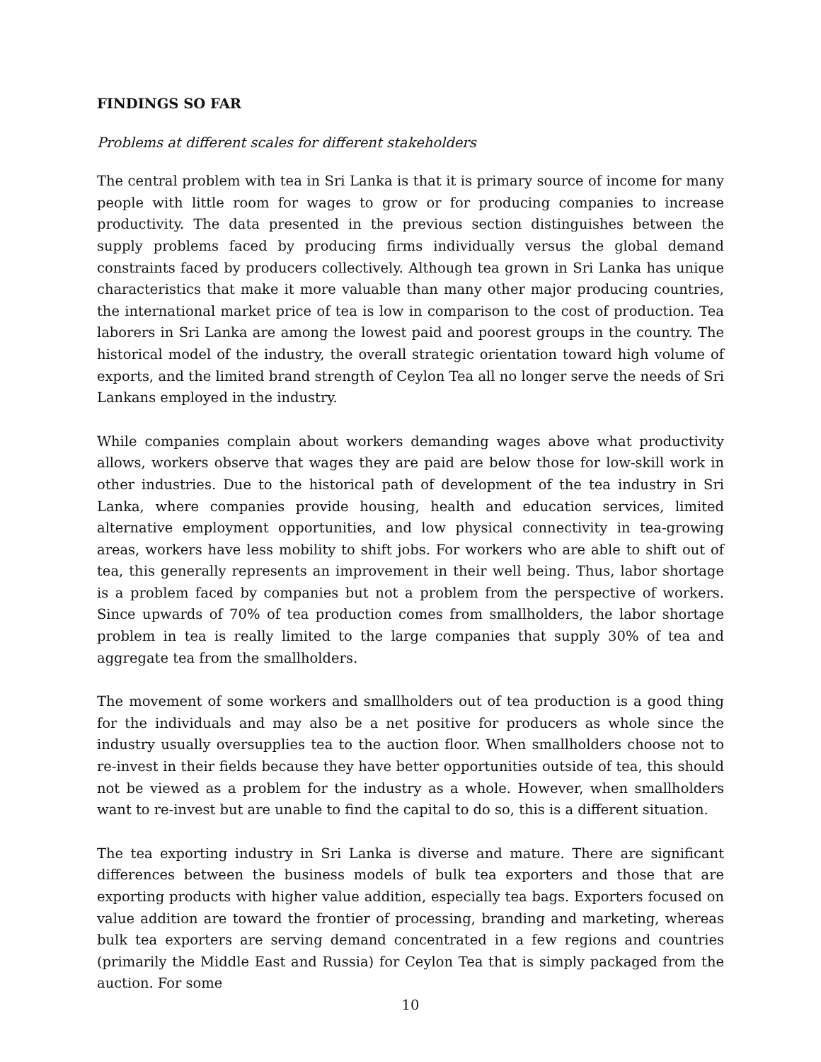FINDINGS SO FAR
Problems at different scales for different stakeholders
The central problem with tea in Sri Lanka is that it is primary source of income for many people with little room for wages to grow or for producing companies to increase productivity. The data presented in the previous section distinguishes between the supply problems faced by producing firms individually versus the global demand constraints faced by producers collectively. Although tea grown in Sri Lanka has unique characteristics that make it more valuable than many other major producing countries, the international market price of tea is low in comparison to the cost of production. Tea laborers in Sri Lanka are among the lowest paid and poorest groups in the country. The historical model of the industry, the overall strategic orientation toward high volume of exports, and the limited brand strength of Ceylon Tea all no longer serve the needs of Sri Lankans employed in the industry.
While companies complain about workers demanding wages above what productivity allows, workers observe that wages they are paid are below those for low-skill work in other industries. Due to the historical path of development of the tea industry in Sri Lanka, where companies provide housing, health and education services, limited alternative employment opportunities, and low physical connectivity in tea-growing areas, workers have less mobility to shift jobs. For workers who are able to shift out of tea, this generally represents an improvement in their well being. Thus, labor shortage is a problem faced by companies but not a problem from the perspective of workers. Since upwards of 70% of tea production comes from smallholders, the labor shortage problem in tea is really limited to the large companies that supply 30% of tea and aggregate tea from the smallholders.
The movement of some workers and smallholders out of tea production is a good thing for the individuals and may also be a net positive for producers as whole since the industry usually oversupplies tea to the auction floor. When smallholders choose not to re-invest in their fields because they have better opportunities outside of tea, this should not be viewed as a problem for the industry as a whole. However, when smallholders want to re-invest but are unable to find the capital to do so, this is a different situation.
The tea exporting industry in Sri Lanka is diverse and mature. There are significant differences between the business models of bulk tea exporters and those that are exporting products with higher value addition, especially tea bags. Exporters focused on value addition are toward the frontier of processing, branding and marketing, whereas bulk tea exporters are serving demand concentrated in a few regions and countries (primarily the Middle East and Russia) for Ceylon Tea that is simply packaged from the auction. For some
10